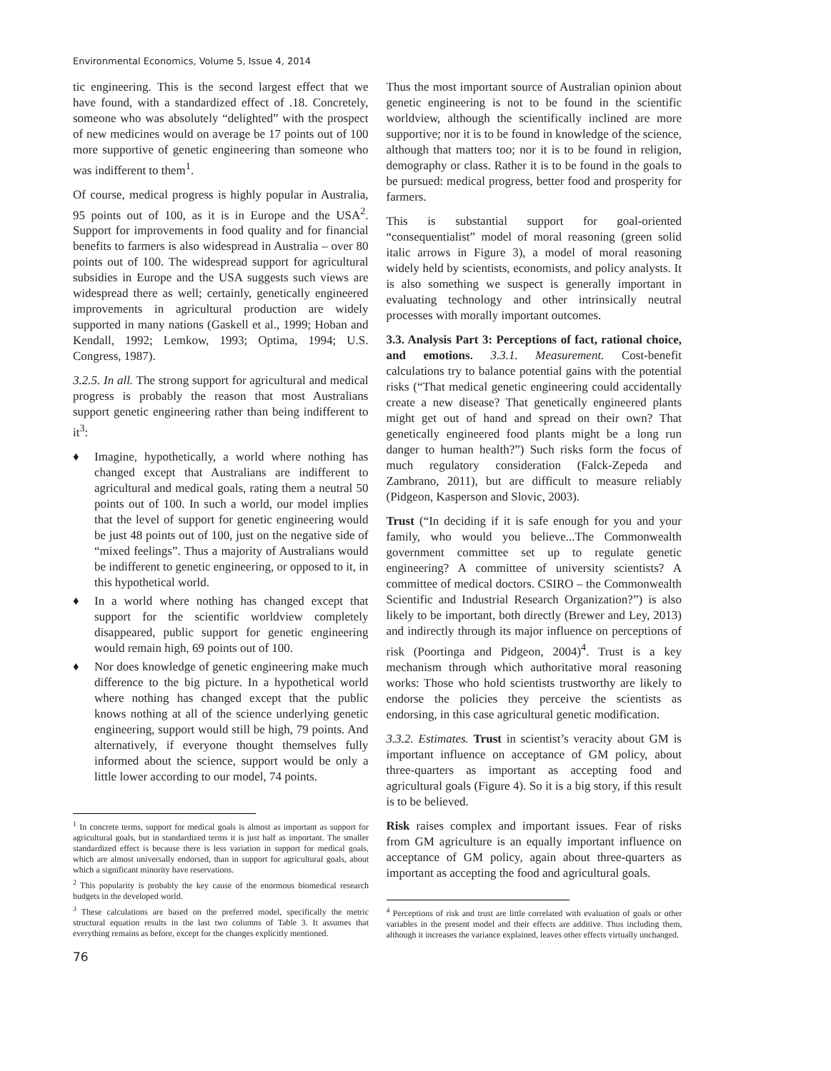Environmental Economics, Volume 5, Issue 4, 2014
tic engineering. This is the second largest effect that we have found, with a standardized effect of .18. Concretely, someone who was absolutely “delighted” with the prospect of new medicines would on average be 17 points out of 100 more supportive of genetic engineering than someone who was indifferent to them<sup>1</sup>.
Of course, medical progress is highly popular in Australia, 95 points out of 100, as it is in Europe and the USA<sup>2</sup>. Support for improvements in food quality and for financial benefits to farmers is also widespread in Australia – over 80 points out of 100. The widespread support for agricultural subsidies in Europe and the USA suggests such views are widespread there as well; certainly, genetically engineered improvements in agricultural production are widely supported in many nations (Gaskell et al., 1999; Hoban and Kendall, 1992; Lemkow, 1993; Optima, 1994; U.S. Congress, 1987).
3.2.5. In all. The strong support for agricultural and medical progress is probably the reason that most Australians support genetic engineering rather than being indifferent to it<sup>3</sup>:
♦ Imagine, hypothetically, a world where nothing has changed except that Australians are indifferent to agricultural and medical goals, rating them a neutral 50 points out of 100. In such a world, our model implies that the level of support for genetic engineering would be just 48 points out of 100, just on the negative side of “mixed feelings”. Thus a majority of Australians would be indifferent to genetic engineering, or opposed to it, in this hypothetical world.
♦ In a world where nothing has changed except that support for the scientific worldview completely disappeared, public support for genetic engineering would remain high, 69 points out of 100.
♦ Nor does knowledge of genetic engineering make much difference to the big picture. In a hypothetical world where nothing has changed except that the public knows nothing at all of the science underlying genetic engineering, support would still be high, 79 points. And alternatively, if everyone thought themselves fully informed about the science, support would be only a little lower according to our model, 74 points.
<sup>1</sup> In concrete terms, support for medical goals is almost as important as support for agricultural goals, but in standardized terms it is just half as important. The smaller standardized effect is because there is less variation in support for medical goals, which are almost universally endorsed, than in support for agricultural goals, about which a significant minority have reservations.
<sup>2</sup> This popularity is probably the key cause of the enormous biomedical research budgets in the developed world.
<sup>3</sup> These calculations are based on the preferred model, specifically the metric structural equation results in the last two columns of Table 3. It assumes that everything remains as before, except for the changes explicitly mentioned.
76
Thus the most important source of Australian opinion about genetic engineering is not to be found in the scientific worldview, although the scientifically inclined are more supportive; nor it is to be found in knowledge of the science, although that matters too; nor it is to be found in religion, demography or class. Rather it is to be found in the goals to be pursued: medical progress, better food and prosperity for farmers.
This is substantial support for goal-oriented “consequentialist” model of moral reasoning (green solid italic arrows in Figure 3), a model of moral reasoning widely held by scientists, economists, and policy analysts. It is also something we suspect is generally important in evaluating technology and other intrinsically neutral processes with morally important outcomes.
3.3. Analysis Part 3: Perceptions of fact, rational choice, and emotions. 3.3.1. Measurement. Cost-benefit calculations try to balance potential gains with the potential risks (“That medical genetic engineering could accidentally create a new disease? That genetically engineered plants might get out of hand and spread on their own? That genetically engineered food plants might be a long run danger to human health?”) Such risks form the focus of much regulatory consideration (Falck-Zepeda and Zambrano, 2011), but are difficult to measure reliably (Pidgeon, Kasperson and Slovic, 2003).
Trust (“In deciding if it is safe enough for you and your family, who would you believe...The Commonwealth government committee set up to regulate genetic engineering? A committee of university scientists? A committee of medical doctors. CSIRO – the Commonwealth Scientific and Industrial Research Organization?”) is also likely to be important, both directly (Brewer and Ley, 2013) and indirectly through its major influence on perceptions of risk (Poortinga and Pidgeon, 2004)<sup>4</sup>. Trust is a key mechanism through which authoritative moral reasoning works: Those who hold scientists trustworthy are likely to endorse the policies they perceive the scientists as endorsing, in this case agricultural genetic modification.
3.3.2. Estimates. Trust in scientist’s veracity about GM is important influence on acceptance of GM policy, about three-quarters as important as accepting food and agricultural goals (Figure 4). So it is a big story, if this result is to be believed.
Risk raises complex and important issues. Fear of risks from GM agriculture is an equally important influence on acceptance of GM policy, again about three-quarters as important as accepting the food and agricultural goals.
<sup>4</sup> Perceptions of risk and trust are little correlated with evaluation of goals or other variables in the present model and their effects are additive. Thus including them, although it increases the variance explained, leaves other effects virtually unchanged.